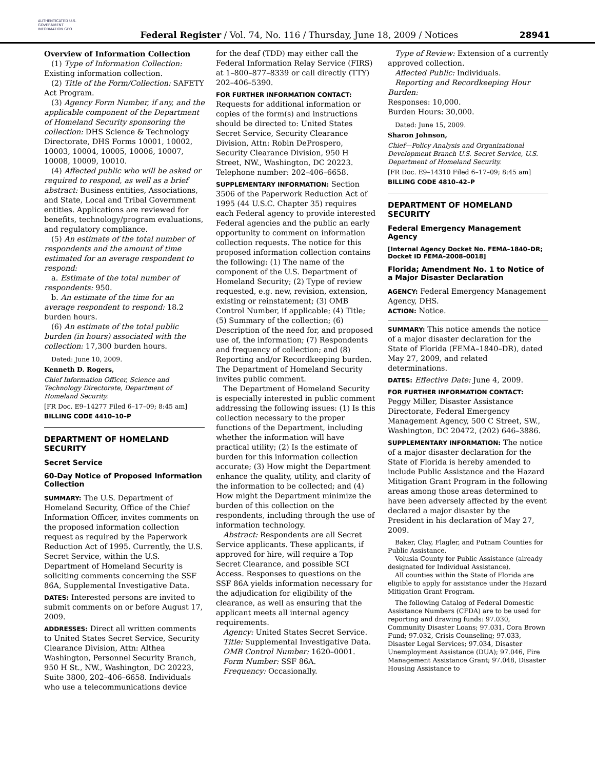AUTHENTICATED U.S. GOVERNMENT INFORMATION GPO
Federal Register / Vol. 74, No. 116 / Thursday, June 18, 2009 / Notices
28941
Overview of Information Collection
(1) Type of Information Collection: Existing information collection.
(2) Title of the Form/Collection: SAFETY Act Program.
(3) Agency Form Number, if any, and the applicable component of the Department of Homeland Security sponsoring the collection: DHS Science & Technology Directorate, DHS Forms 10001, 10002, 10003, 10004, 10005, 10006, 10007, 10008, 10009, 10010.
(4) Affected public who will be asked or required to respond, as well as a brief abstract: Business entities, Associations, and State, Local and Tribal Government entities. Applications are reviewed for benefits, technology/program evaluations, and regulatory compliance.
(5) An estimate of the total number of respondents and the amount of time estimated for an average respondent to respond:
a. Estimate of the total number of respondents: 950.
b. An estimate of the time for an average respondent to respond: 18.2 burden hours.
(6) An estimate of the total public burden (in hours) associated with the collection: 17,300 burden hours.
Dated: June 10, 2009.
Kenneth D. Rogers,
Chief Information Officer, Science and Technology Directorate, Department of Homeland Security.
[FR Doc. E9–14277 Filed 6–17–09; 8:45 am]
BILLING CODE 4410–10–P
DEPARTMENT OF HOMELAND SECURITY
Secret Service
60-Day Notice of Proposed Information Collection
SUMMARY: The U.S. Department of Homeland Security, Office of the Chief Information Officer, invites comments on the proposed information collection request as required by the Paperwork Reduction Act of 1995. Currently, the U.S. Secret Service, within the U.S. Department of Homeland Security is soliciting comments concerning the SSF 86A, Supplemental Investigative Data.
DATES: Interested persons are invited to submit comments on or before August 17, 2009.
ADDRESSES: Direct all written comments to United States Secret Service, Security Clearance Division, Attn: Althea Washington, Personnel Security Branch, 950 H St., NW., Washington, DC 20223, Suite 3800, 202–406–6658. Individuals who use a telecommunications device
for the deaf (TDD) may either call the Federal Information Relay Service (FIRS) at 1–800–877–8339 or call directly (TTY) 202–406–5390.
FOR FURTHER INFORMATION CONTACT: Requests for additional information or copies of the form(s) and instructions should be directed to: United States Secret Service, Security Clearance Division, Attn: Robin DeProspero, Security Clearance Division, 950 H Street, NW., Washington, DC 20223. Telephone number: 202–406–6658.
SUPPLEMENTARY INFORMATION: Section 3506 of the Paperwork Reduction Act of 1995 (44 U.S.C. Chapter 35) requires each Federal agency to provide interested Federal agencies and the public an early opportunity to comment on information collection requests. The notice for this proposed information collection contains the following: (1) The name of the component of the U.S. Department of Homeland Security; (2) Type of review requested, e.g. new, revision, extension, existing or reinstatement; (3) OMB Control Number, if applicable; (4) Title; (5) Summary of the collection; (6) Description of the need for, and proposed use of, the information; (7) Respondents and frequency of collection; and (8) Reporting and/or Recordkeeping burden. The Department of Homeland Security invites public comment.
The Department of Homeland Security is especially interested in public comment addressing the following issues: (1) Is this collection necessary to the proper functions of the Department, including whether the information will have practical utility; (2) Is the estimate of burden for this information collection accurate; (3) How might the Department enhance the quality, utility, and clarity of the information to be collected; and (4) How might the Department minimize the burden of this collection on the respondents, including through the use of information technology.
Abstract: Respondents are all Secret Service applicants. These applicants, if approved for hire, will require a Top Secret Clearance, and possible SCI Access. Responses to questions on the SSF 86A yields information necessary for the adjudication for eligibility of the clearance, as well as ensuring that the applicant meets all internal agency requirements.
Agency: United States Secret Service.
Title: Supplemental Investigative Data.
OMB Control Number: 1620–0001.
Form Number: SSF 86A.
Frequency: Occasionally.
Type of Review: Extension of a currently approved collection.
Affected Public: Individuals.
Reporting and Recordkeeping Hour Burden:
Responses: 10,000.
Burden Hours: 30,000.
Dated: June 15, 2009.
Sharon Johnson,
Chief—Policy Analysis and Organizational Development Branch U.S. Secret Service, U.S. Department of Homeland Security.
[FR Doc. E9–14310 Filed 6–17–09; 8:45 am]
BILLING CODE 4810–42–P
DEPARTMENT OF HOMELAND SECURITY
Federal Emergency Management Agency
[Internal Agency Docket No. FEMA–1840–DR; Docket ID FEMA–2008–0018]
Florida; Amendment No. 1 to Notice of a Major Disaster Declaration
AGENCY: Federal Emergency Management Agency, DHS.
ACTION: Notice.
SUMMARY: This notice amends the notice of a major disaster declaration for the State of Florida (FEMA–1840–DR), dated May 27, 2009, and related determinations.
DATES: Effective Date: June 4, 2009.
FOR FURTHER INFORMATION CONTACT: Peggy Miller, Disaster Assistance Directorate, Federal Emergency Management Agency, 500 C Street, SW., Washington, DC 20472, (202) 646–3886.
SUPPLEMENTARY INFORMATION: The notice of a major disaster declaration for the State of Florida is hereby amended to include Public Assistance and the Hazard Mitigation Grant Program in the following areas among those areas determined to have been adversely affected by the event declared a major disaster by the President in his declaration of May 27, 2009.
Baker, Clay, Flagler, and Putnam Counties for Public Assistance.
Volusia County for Public Assistance (already designated for Individual Assistance).
All counties within the State of Florida are eligible to apply for assistance under the Hazard Mitigation Grant Program.
The following Catalog of Federal Domestic Assistance Numbers (CFDA) are to be used for reporting and drawing funds: 97.030, Community Disaster Loans; 97.031, Cora Brown Fund; 97.032, Crisis Counseling; 97.033, Disaster Legal Services; 97.034, Disaster Unemployment Assistance (DUA); 97.046, Fire Management Assistance Grant; 97.048, Disaster Housing Assistance to